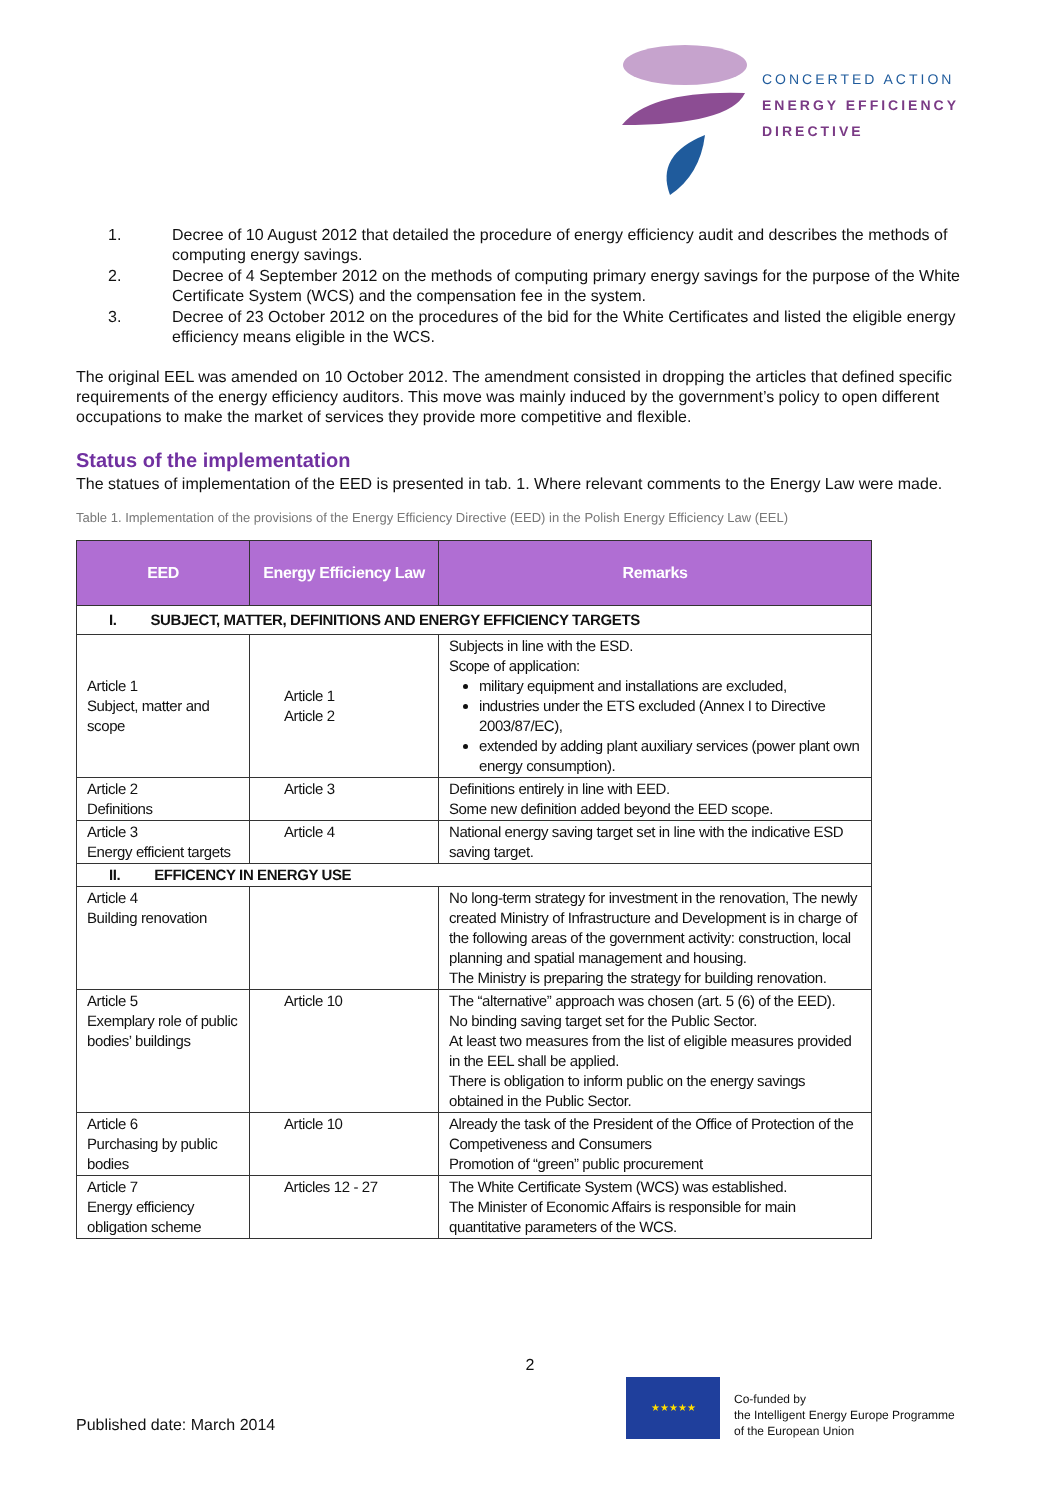CONCERTED ACTION
ENERGY EFFICIENCY
DIRECTIVE
1. Decree of 10 August 2012 that detailed the procedure of energy efficiency audit and describes the methods of computing energy savings.
2. Decree of 4 September 2012 on the methods of computing primary energy savings for the purpose of the White Certificate System (WCS) and the compensation fee in the system.
3. Decree of 23 October 2012 on the procedures of the bid for the White Certificates and listed the eligible energy efficiency means eligible in the WCS.
The original EEL was amended on 10 October 2012. The amendment consisted in dropping the articles that defined specific requirements of the energy efficiency auditors. This move was mainly induced by the government’s policy to open different occupations to make the market of services they provide more competitive and flexible.
Status of the implementation
The statues of implementation of the EED is presented in tab. 1. Where relevant comments to the Energy Law were made.
Table 1. Implementation of the provisions of the Energy Efficiency Directive (EED) in the Polish Energy Efficiency Law (EEL)
| EED | Energy Efficiency Law | Remarks |
| --- | --- | --- |
| I. SUBJECT, MATTER, DEFINITIONS AND ENERGY EFFICIENCY TARGETS | | |
| Article 1 Subject, matter and scope | Article 1 Article 2 | Subjects in line with the ESD. Scope of application: military equipment and installations are excluded, industries under the ETS excluded (Annex I to Directive 2003/87/EC), extended by adding plant auxiliary services (power plant own energy consumption). |
| Article 2 Definitions | Article 3 | Definitions entirely in line with EED. Some new definition added beyond the EED scope. |
| Article 3 Energy efficient targets | Article 4 | National energy saving target set in line with the indicative ESD saving target. |
| II. EFFICENCY IN ENERGY USE | | |
| Article 4 Building renovation | | No long-term strategy for investment in the renovation, The newly created Ministry of Infrastructure and Development is in charge of the following areas of the government activity: construction, local planning and spatial management and housing. The Ministry is preparing the strategy for building renovation. |
| Article 5 Exemplary role of public bodies’ buildings | Article 10 | The “alternative” approach was chosen (art. 5 (6) of the EED). No binding saving target set for the Public Sector. At least two measures from the list of eligible measures provided in the EEL shall be applied. There is obligation to inform public on the energy savings obtained in the Public Sector. |
| Article 6 Purchasing by public bodies | Article 10 | Already the task of the President of the Office of Protection of the Competiveness and Consumers Promotion of “green” public procurement |
| Article 7 Energy efficiency obligation scheme | Articles 12 - 27 | The White Certificate System (WCS) was established. The Minister of Economic Affairs is responsible for main quantitative parameters of the WCS. |
2
Published date: March 2014
★★★★★
Co-funded by
the Intelligent Energy Europe Programme
of the European Union